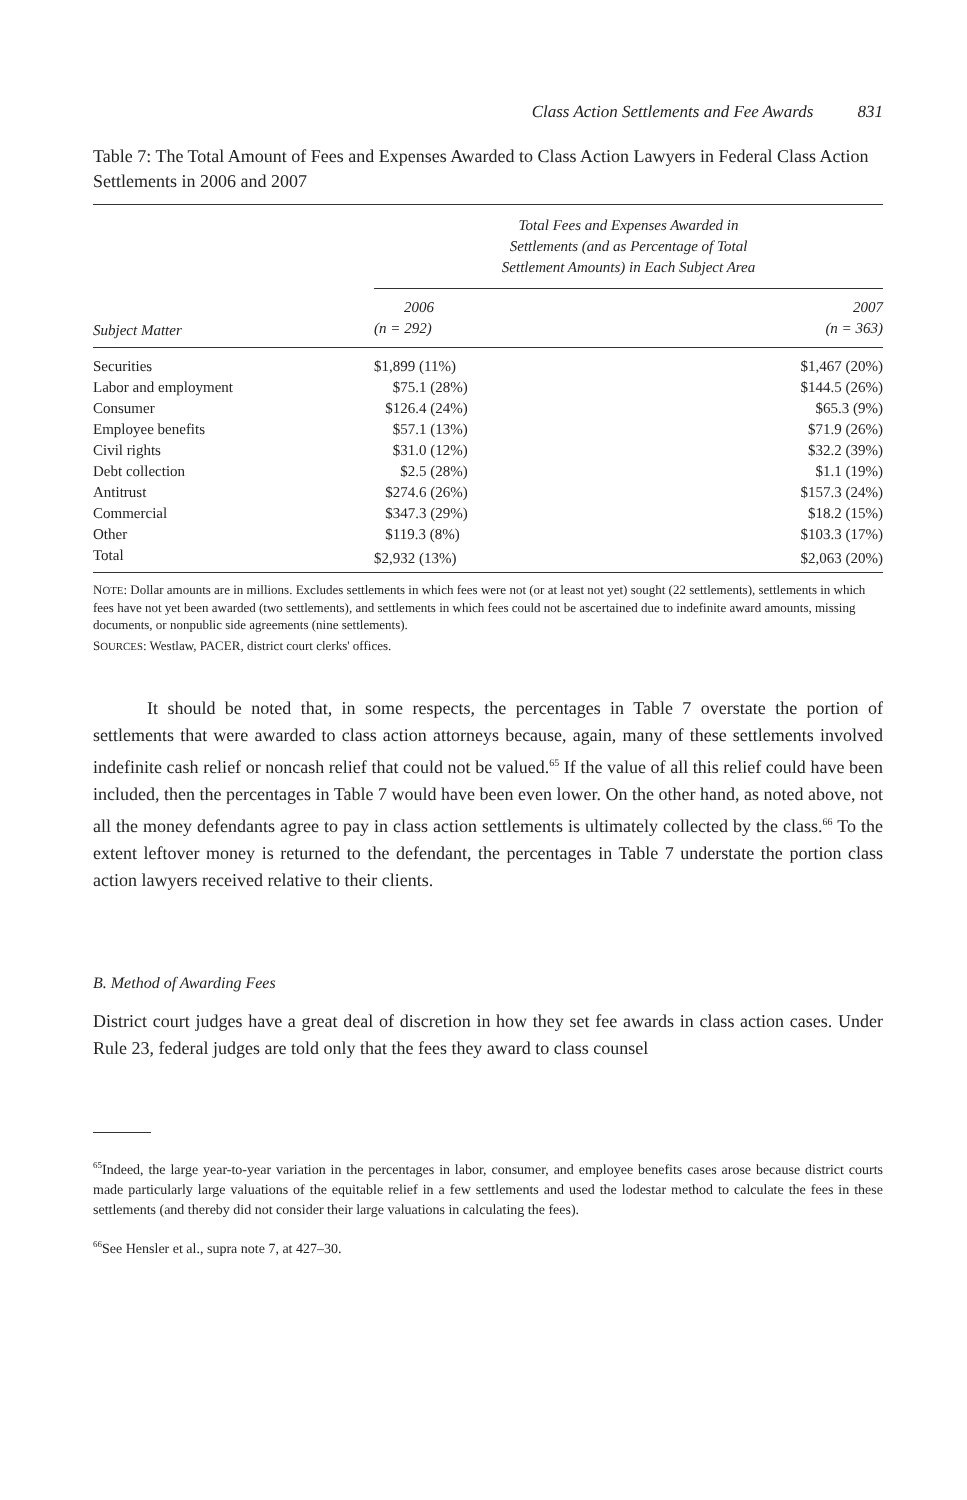Class Action Settlements and Fee Awards 831
Table 7: The Total Amount of Fees and Expenses Awarded to Class Action Lawyers in Federal Class Action Settlements in 2006 and 2007
| | Total Fees and Expenses Awarded in Settlements (and as Percentage of Total Settlement Amounts) in Each Subject Area | |
| --- | --- | --- |
| Subject Matter | 2006 (n = 292) | 2007 (n = 363) |
| Securities | $1,899 (11%) | $1,467 (20%) |
| Labor and employment | $75.1 (28%) | $144.5 (26%) |
| Consumer | $126.4 (24%) | $65.3 (9%) |
| Employee benefits | $57.1 (13%) | $71.9 (26%) |
| Civil rights | $31.0 (12%) | $32.2 (39%) |
| Debt collection | $2.5 (28%) | $1.1 (19%) |
| Antitrust | $274.6 (26%) | $157.3 (24%) |
| Commercial | $347.3 (29%) | $18.2 (15%) |
| Other | $119.3 (8%) | $103.3 (17%) |
| Total | $2,932 (13%) | $2,063 (20%) |
NOTE: Dollar amounts are in millions. Excludes settlements in which fees were not (or at least not yet) sought (22 settlements), settlements in which fees have not yet been awarded (two settlements), and settlements in which fees could not be ascertained due to indefinite award amounts, missing documents, or nonpublic side agreements (nine settlements).
SOURCES: Westlaw, PACER, district court clerks' offices.
It should be noted that, in some respects, the percentages in Table 7 overstate the portion of settlements that were awarded to class action attorneys because, again, many of these settlements involved indefinite cash relief or noncash relief that could not be valued.<sup>65</sup> If the value of all this relief could have been included, then the percentages in Table 7 would have been even lower. On the other hand, as noted above, not all the money defendants agree to pay in class action settlements is ultimately collected by the class.<sup>66</sup> To the extent leftover money is returned to the defendant, the percentages in Table 7 understate the portion class action lawyers received relative to their clients.
B. Method of Awarding Fees
District court judges have a great deal of discretion in how they set fee awards in class action cases. Under Rule 23, federal judges are told only that the fees they award to class counsel
<sup>65</sup> Indeed, the large year-to-year variation in the percentages in labor, consumer, and employee benefits cases arose because district courts made particularly large valuations of the equitable relief in a few settlements and used the lodestar method to calculate the fees in these settlements (and thereby did not consider their large valuations in calculating the fees).
<sup>66</sup> See Hensler et al., supra note 7, at 427–30.